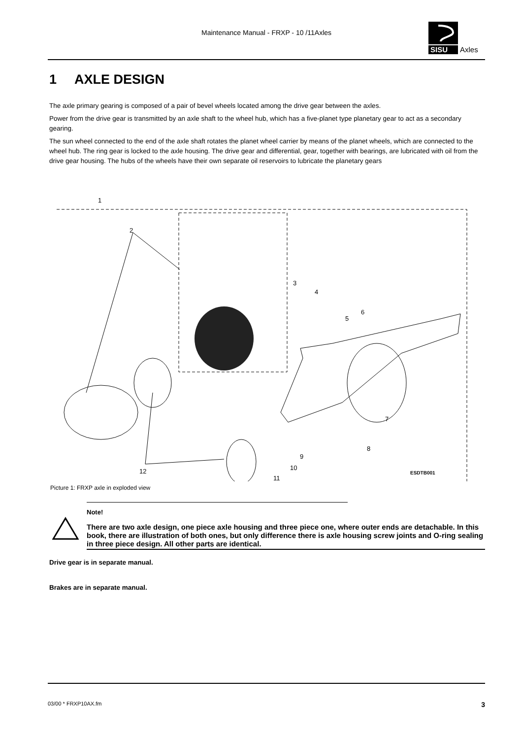Maintenance Manual - FRXP - 10 /11Axles
SISU
Axles
1 AXLE DESIGN
The axle primary gearing is composed of a pair of bevel wheels located among the drive gear between the axles.
Power from the drive gear is transmitted by an axle shaft to the wheel hub, which has a five-planet type planetary gear to act as a secondary gearing.
The sun wheel connected to the end of the axle shaft rotates the planet wheel carrier by means of the planet wheels, which are connected to the wheel hub. The ring gear is locked to the axle housing. The drive gear and differential, gear, together with bearings, are lubricated with oil from the drive gear housing. The hubs of the wheels have their own separate oil reservoirs to lubricate the planetary gears
1
2
3
4
5
6
7
8
9
10
11
12
ESDTB001
Picture 1: FRXP axle in exploded view
Note!
There are two axle design, one piece axle housing and three piece one, where outer ends are detachable. In this book, there are illustration of both ones, but only difference there is axle housing screw joints and O-ring sealing in three piece design. All other parts are identical.
Drive gear is in separate manual.
Brakes are in separate manual.
03/00 * FRXP10AX.fm 3